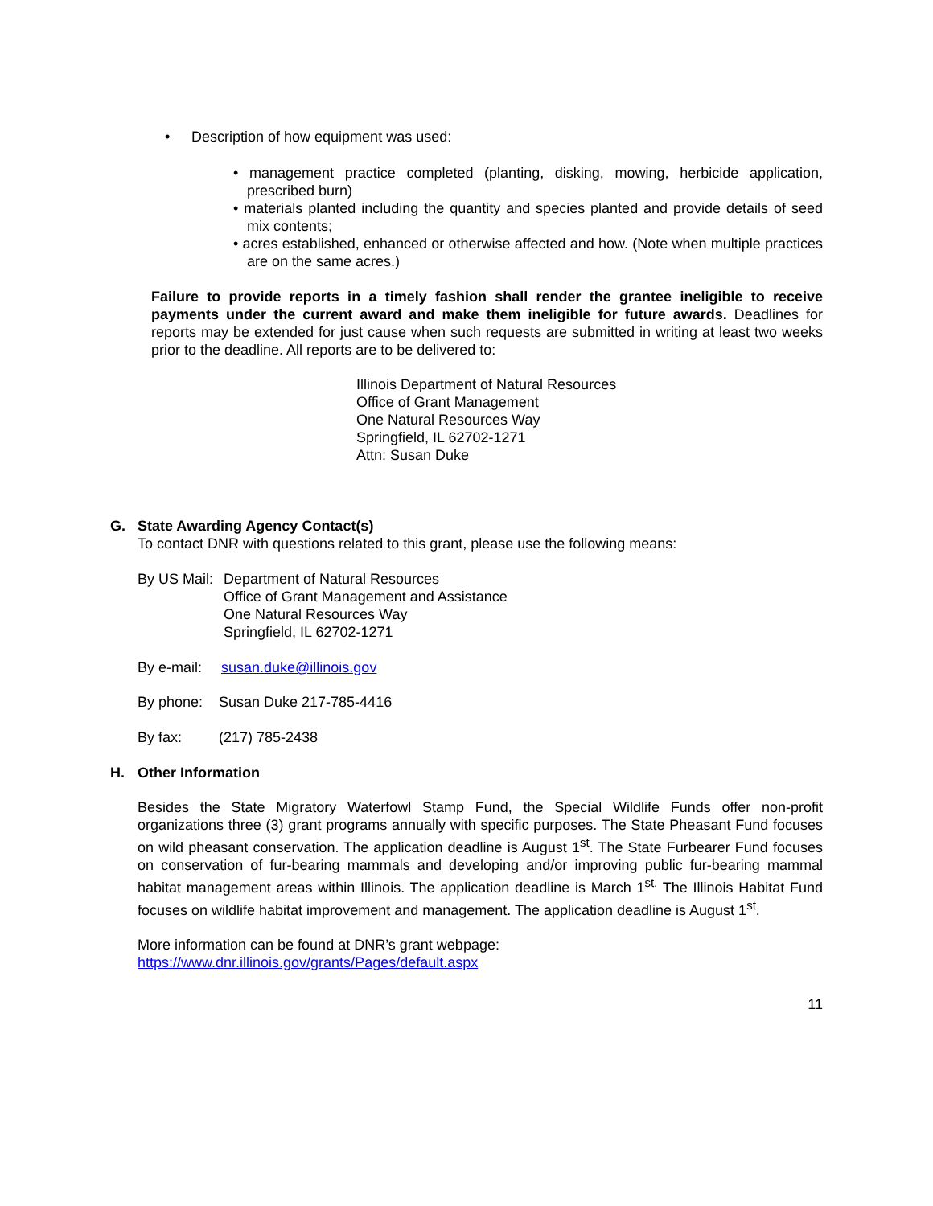• Description of how equipment was used:
• management practice completed (planting, disking, mowing, herbicide application, prescribed burn)
• materials planted including the quantity and species planted and provide details of seed mix contents;
• acres established, enhanced or otherwise affected and how. (Note when multiple practices are on the same acres.)
Failure to provide reports in a timely fashion shall render the grantee ineligible to receive payments under the current award and make them ineligible for future awards. Deadlines for reports may be extended for just cause when such requests are submitted in writing at least two weeks prior to the deadline. All reports are to be delivered to:
Illinois Department of Natural Resources
Office of Grant Management
One Natural Resources Way
Springfield, IL 62702-1271
Attn: Susan Duke
G. State Awarding Agency Contact(s)
To contact DNR with questions related to this grant, please use the following means:
By US Mail:
Department of Natural Resources
Office of Grant Management and Assistance
One Natural Resources Way
Springfield, IL 62702-1271
By e-mail: susan.duke@illinois.gov
By phone: Susan Duke 217-785-4416
By fax: (217) 785-2438
H. Other Information
Besides the State Migratory Waterfowl Stamp Fund, the Special Wildlife Funds offer non-profit organizations three (3) grant programs annually with specific purposes. The State Pheasant Fund focuses on wild pheasant conservation. The application deadline is August 1<sup>st</sup>. The State Furbearer Fund focuses on conservation of fur-bearing mammals and developing and/or improving public fur-bearing mammal habitat management areas within Illinois. The application deadline is March 1<sup>st.</sup> The Illinois Habitat Fund focuses on wildlife habitat improvement and management. The application deadline is August 1<sup>st</sup>.
More information can be found at DNR’s grant webpage:
https://www.dnr.illinois.gov/grants/Pages/default.aspx
11